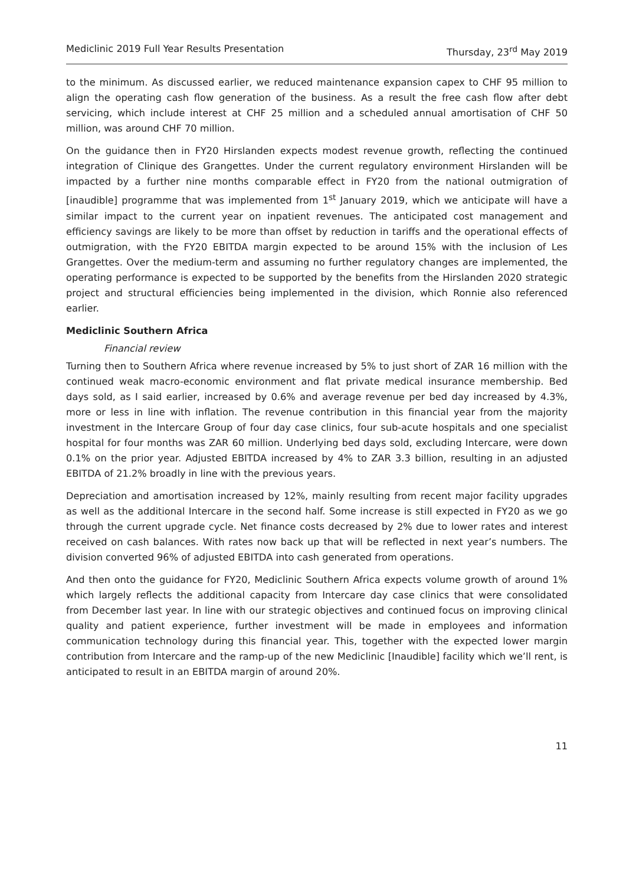Mediclinic 2019 Full Year Results Presentation Thursday, 23<sup>rd</sup> May 2019
to the minimum. As discussed earlier, we reduced maintenance expansion capex to CHF 95 million to align the operating cash flow generation of the business. As a result the free cash flow after debt servicing, which include interest at CHF 25 million and a scheduled annual amortisation of CHF 50 million, was around CHF 70 million.
On the guidance then in FY20 Hirslanden expects modest revenue growth, reflecting the continued integration of Clinique des Grangettes. Under the current regulatory environment Hirslanden will be impacted by a further nine months comparable effect in FY20 from the national outmigration of [inaudible] programme that was implemented from 1<sup>st</sup> January 2019, which we anticipate will have a similar impact to the current year on inpatient revenues. The anticipated cost management and efficiency savings are likely to be more than offset by reduction in tariffs and the operational effects of outmigration, with the FY20 EBITDA margin expected to be around 15% with the inclusion of Les Grangettes. Over the medium-term and assuming no further regulatory changes are implemented, the operating performance is expected to be supported by the benefits from the Hirslanden 2020 strategic project and structural efficiencies being implemented in the division, which Ronnie also referenced earlier.
Mediclinic Southern Africa
Financial review
Turning then to Southern Africa where revenue increased by 5% to just short of ZAR 16 million with the continued weak macro-economic environment and flat private medical insurance membership. Bed days sold, as I said earlier, increased by 0.6% and average revenue per bed day increased by 4.3%, more or less in line with inflation. The revenue contribution in this financial year from the majority investment in the Intercare Group of four day case clinics, four sub-acute hospitals and one specialist hospital for four months was ZAR 60 million. Underlying bed days sold, excluding Intercare, were down 0.1% on the prior year. Adjusted EBITDA increased by 4% to ZAR 3.3 billion, resulting in an adjusted EBITDA of 21.2% broadly in line with the previous years.
Depreciation and amortisation increased by 12%, mainly resulting from recent major facility upgrades as well as the additional Intercare in the second half. Some increase is still expected in FY20 as we go through the current upgrade cycle. Net finance costs decreased by 2% due to lower rates and interest received on cash balances. With rates now back up that will be reflected in next year’s numbers. The division converted 96% of adjusted EBITDA into cash generated from operations.
And then onto the guidance for FY20, Mediclinic Southern Africa expects volume growth of around 1% which largely reflects the additional capacity from Intercare day case clinics that were consolidated from December last year. In line with our strategic objectives and continued focus on improving clinical quality and patient experience, further investment will be made in employees and information communication technology during this financial year. This, together with the expected lower margin contribution from Intercare and the ramp-up of the new Mediclinic [Inaudible] facility which we’ll rent, is anticipated to result in an EBITDA margin of around 20%.
11